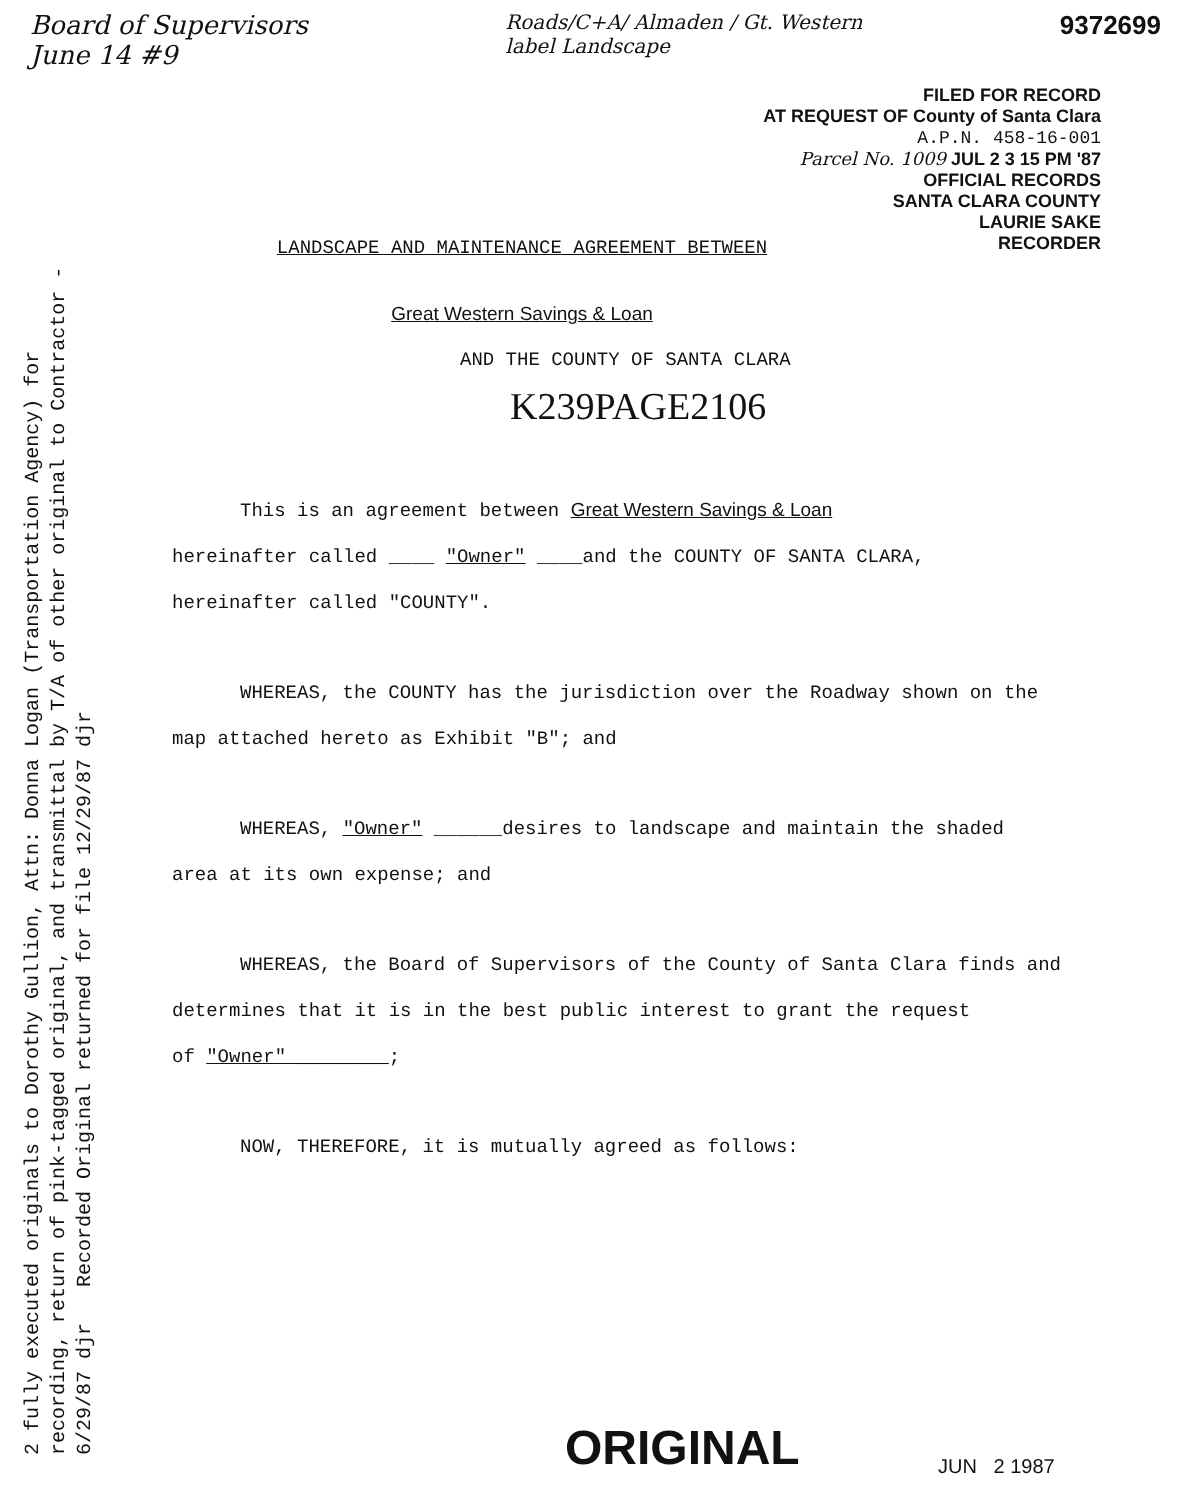Board of Supervisors
June 14 #9
Roads/C+A/ Almaden / Gt. Western
label Landscape
9372699
FILED FOR RECORD
AT REQUEST OF County of Santa Clara
A.P.N. 458-16-001
Parcel No. 1009 JUL 2 3 15 PM '87
OFFICIAL RECORDS
SANTA CLARA COUNTY
LAURIE SAKE
RECORDER
2 fully executed originals to Dorothy Gullion, Attn: Donna Logan (Transportation Agency) for recording, return of pink-tagged original, and transmittal by T/A of other original to Contractor - 6/29/87 djr Recorded Original returned for file 12/29/87 djr
LANDSCAPE AND MAINTENANCE AGREEMENT BETWEEN
Great Western Savings & Loan
AND THE COUNTY OF SANTA CLARA K239PAGE2106
This is an agreement between Great Western Savings & Loan
hereinafter called ____ "Owner" ____and the COUNTY OF SANTA CLARA,
hereinafter called "COUNTY".
WHEREAS, the COUNTY has the jurisdiction over the Roadway shown on the
map attached hereto as Exhibit "B"; and
WHEREAS, "Owner" ______desires to landscape and maintain the shaded
area at its own expense; and
WHEREAS, the Board of Supervisors of the County of Santa Clara finds and
determines that it is in the best public interest to grant the request
of "Owner" ________;
NOW, THEREFORE, it is mutually agreed as follows:
ORIGINAL JUN 2 1987